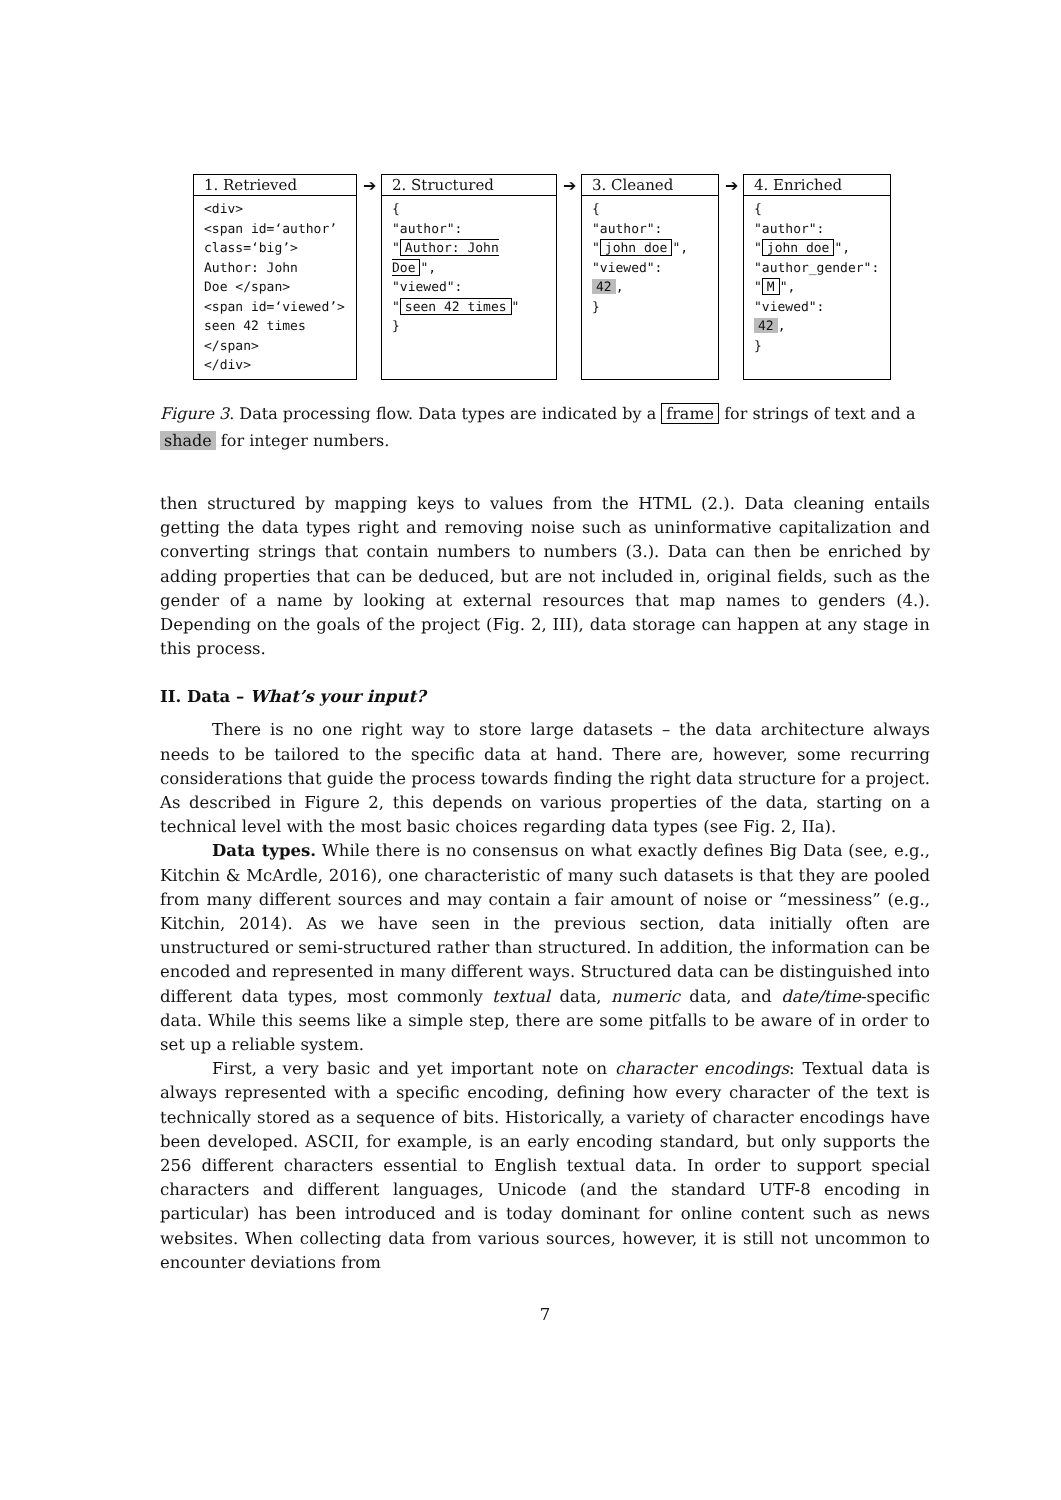1. Retrieved
<div>
<span id=‘author’
class=‘big’>
Author: John
Doe </span>
<span id=‘viewed’>
seen 42 times
</span>
</div>
➔
2. Structured
{
"author":
" Author: John Doe ",
"viewed":
" seen 42 times "
}
➔
3. Cleaned
{
"author":
" john doe ",
"viewed":
42,
}
➔
4. Enriched
{
"author":
" john doe ",
"author_gender":
" M ",
"viewed":
42,
}
Figure 3. Data processing flow. Data types are indicated by a frame for strings of text and a shade for integer numbers.
then structured by mapping keys to values from the HTML (2.). Data cleaning entails getting the data types right and removing noise such as uninformative capitalization and converting strings that contain numbers to numbers (3.). Data can then be enriched by adding properties that can be deduced, but are not included in, original fields, such as the gender of a name by looking at external resources that map names to genders (4.). Depending on the goals of the project (Fig. 2, III), data storage can happen at any stage in this process.
II. Data – What’s your input?
There is no one right way to store large datasets – the data architecture always needs to be tailored to the specific data at hand. There are, however, some recurring considerations that guide the process towards finding the right data structure for a project. As described in Figure 2, this depends on various properties of the data, starting on a technical level with the most basic choices regarding data types (see Fig. 2, IIa).
Data types. While there is no consensus on what exactly defines Big Data (see, e.g., Kitchin & McArdle, 2016), one characteristic of many such datasets is that they are pooled from many different sources and may contain a fair amount of noise or “messiness” (e.g., Kitchin, 2014). As we have seen in the previous section, data initially often are unstructured or semi-structured rather than structured. In addition, the information can be encoded and represented in many different ways. Structured data can be distinguished into different data types, most commonly textual data, numeric data, and date/time-specific data. While this seems like a simple step, there are some pitfalls to be aware of in order to set up a reliable system.
First, a very basic and yet important note on character encodings: Textual data is always represented with a specific encoding, defining how every character of the text is technically stored as a sequence of bits. Historically, a variety of character encodings have been developed. ASCII, for example, is an early encoding standard, but only supports the 256 different characters essential to English textual data. In order to support special characters and different languages, Unicode (and the standard UTF-8 encoding in particular) has been introduced and is today dominant for online content such as news websites. When collecting data from various sources, however, it is still not uncommon to encounter deviations from
7